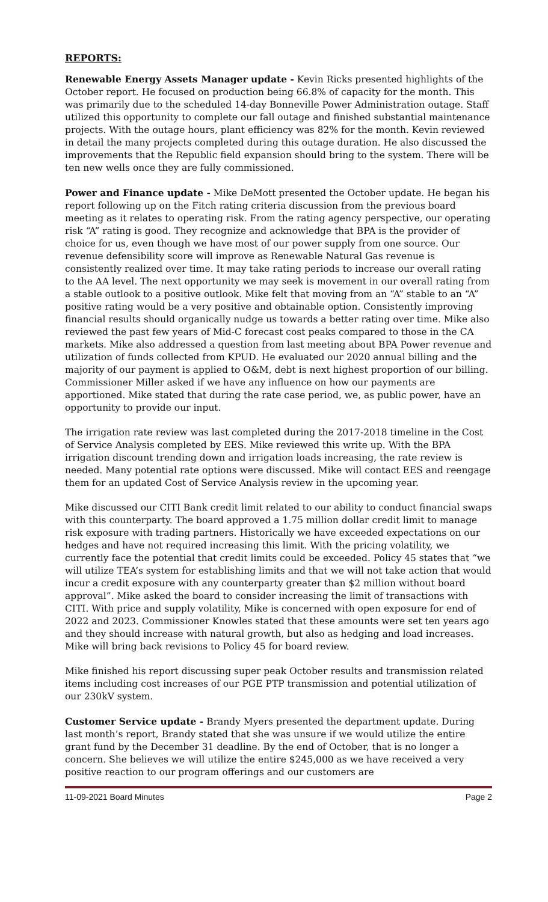REPORTS:
Renewable Energy Assets Manager update - Kevin Ricks presented highlights of the October report. He focused on production being 66.8% of capacity for the month. This was primarily due to the scheduled 14-day Bonneville Power Administration outage. Staff utilized this opportunity to complete our fall outage and finished substantial maintenance projects. With the outage hours, plant efficiency was 82% for the month. Kevin reviewed in detail the many projects completed during this outage duration. He also discussed the improvements that the Republic field expansion should bring to the system. There will be ten new wells once they are fully commissioned.
Power and Finance update - Mike DeMott presented the October update. He began his report following up on the Fitch rating criteria discussion from the previous board meeting as it relates to operating risk. From the rating agency perspective, our operating risk “A” rating is good. They recognize and acknowledge that BPA is the provider of choice for us, even though we have most of our power supply from one source. Our revenue defensibility score will improve as Renewable Natural Gas revenue is consistently realized over time. It may take rating periods to increase our overall rating to the AA level. The next opportunity we may seek is movement in our overall rating from a stable outlook to a positive outlook. Mike felt that moving from an “A” stable to an “A” positive rating would be a very positive and obtainable option. Consistently improving financial results should organically nudge us towards a better rating over time. Mike also reviewed the past few years of Mid-C forecast cost peaks compared to those in the CA markets. Mike also addressed a question from last meeting about BPA Power revenue and utilization of funds collected from KPUD. He evaluated our 2020 annual billing and the majority of our payment is applied to O&M, debt is next highest proportion of our billing. Commissioner Miller asked if we have any influence on how our payments are apportioned. Mike stated that during the rate case period, we, as public power, have an opportunity to provide our input.
The irrigation rate review was last completed during the 2017-2018 timeline in the Cost of Service Analysis completed by EES. Mike reviewed this write up. With the BPA irrigation discount trending down and irrigation loads increasing, the rate review is needed. Many potential rate options were discussed. Mike will contact EES and reengage them for an updated Cost of Service Analysis review in the upcoming year.
Mike discussed our CITI Bank credit limit related to our ability to conduct financial swaps with this counterparty. The board approved a 1.75 million dollar credit limit to manage risk exposure with trading partners. Historically we have exceeded expectations on our hedges and have not required increasing this limit. With the pricing volatility, we currently face the potential that credit limits could be exceeded. Policy 45 states that “we will utilize TEA’s system for establishing limits and that we will not take action that would incur a credit exposure with any counterparty greater than $2 million without board approval”. Mike asked the board to consider increasing the limit of transactions with CITI. With price and supply volatility, Mike is concerned with open exposure for end of 2022 and 2023. Commissioner Knowles stated that these amounts were set ten years ago and they should increase with natural growth, but also as hedging and load increases. Mike will bring back revisions to Policy 45 for board review.
Mike finished his report discussing super peak October results and transmission related items including cost increases of our PGE PTP transmission and potential utilization of our 230kV system.
Customer Service update - Brandy Myers presented the department update. During last month’s report, Brandy stated that she was unsure if we would utilize the entire grant fund by the December 31 deadline. By the end of October, that is no longer a concern. She believes we will utilize the entire $245,000 as we have received a very positive reaction to our program offerings and our customers are
11-09-2021 Board Minutes Page 2